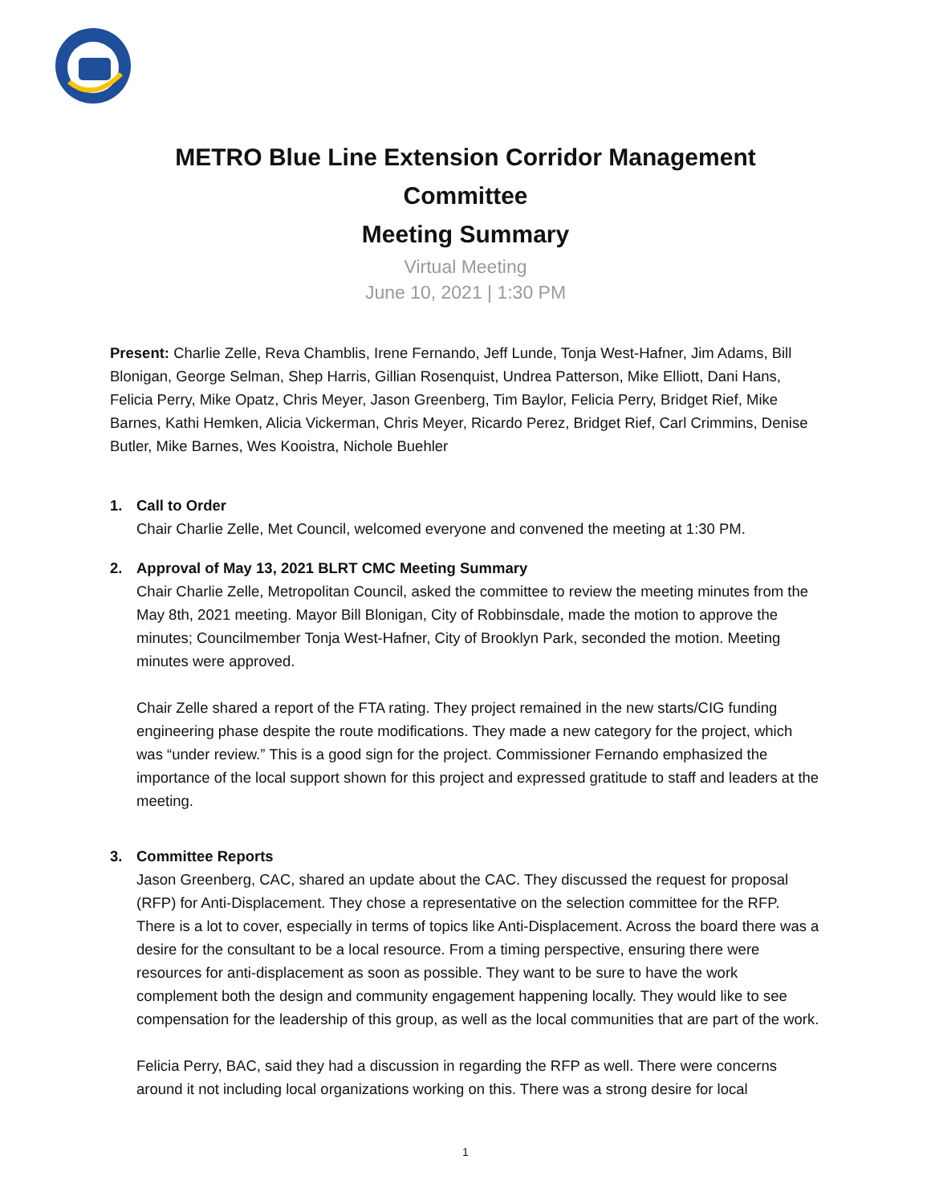METRO Blue Line Extension Corridor Management Committee
Meeting Summary
Virtual Meeting
June 10, 2021 | 1:30 PM
Present: Charlie Zelle, Reva Chamblis, Irene Fernando, Jeff Lunde, Tonja West-Hafner, Jim Adams, Bill Blonigan, George Selman, Shep Harris, Gillian Rosenquist, Undrea Patterson, Mike Elliott, Dani Hans, Felicia Perry, Mike Opatz, Chris Meyer, Jason Greenberg, Tim Baylor, Felicia Perry, Bridget Rief, Mike Barnes, Kathi Hemken, Alicia Vickerman, Chris Meyer, Ricardo Perez, Bridget Rief, Carl Crimmins, Denise Butler, Mike Barnes, Wes Kooistra, Nichole Buehler
1. Call to Order
Chair Charlie Zelle, Met Council, welcomed everyone and convened the meeting at 1:30 PM.
2. Approval of May 13, 2021 BLRT CMC Meeting Summary
Chair Charlie Zelle, Metropolitan Council, asked the committee to review the meeting minutes from the May 8th, 2021 meeting. Mayor Bill Blonigan, City of Robbinsdale, made the motion to approve the minutes; Councilmember Tonja West-Hafner, City of Brooklyn Park, seconded the motion. Meeting minutes were approved.
Chair Zelle shared a report of the FTA rating. They project remained in the new starts/CIG funding engineering phase despite the route modifications. They made a new category for the project, which was “under review.” This is a good sign for the project. Commissioner Fernando emphasized the importance of the local support shown for this project and expressed gratitude to staff and leaders at the meeting.
3. Committee Reports
Jason Greenberg, CAC, shared an update about the CAC. They discussed the request for proposal (RFP) for Anti-Displacement. They chose a representative on the selection committee for the RFP. There is a lot to cover, especially in terms of topics like Anti-Displacement. Across the board there was a desire for the consultant to be a local resource. From a timing perspective, ensuring there were resources for anti-displacement as soon as possible. They want to be sure to have the work complement both the design and community engagement happening locally. They would like to see compensation for the leadership of this group, as well as the local communities that are part of the work.
Felicia Perry, BAC, said they had a discussion in regarding the RFP as well. There were concerns around it not including local organizations working on this. There was a strong desire for local
1